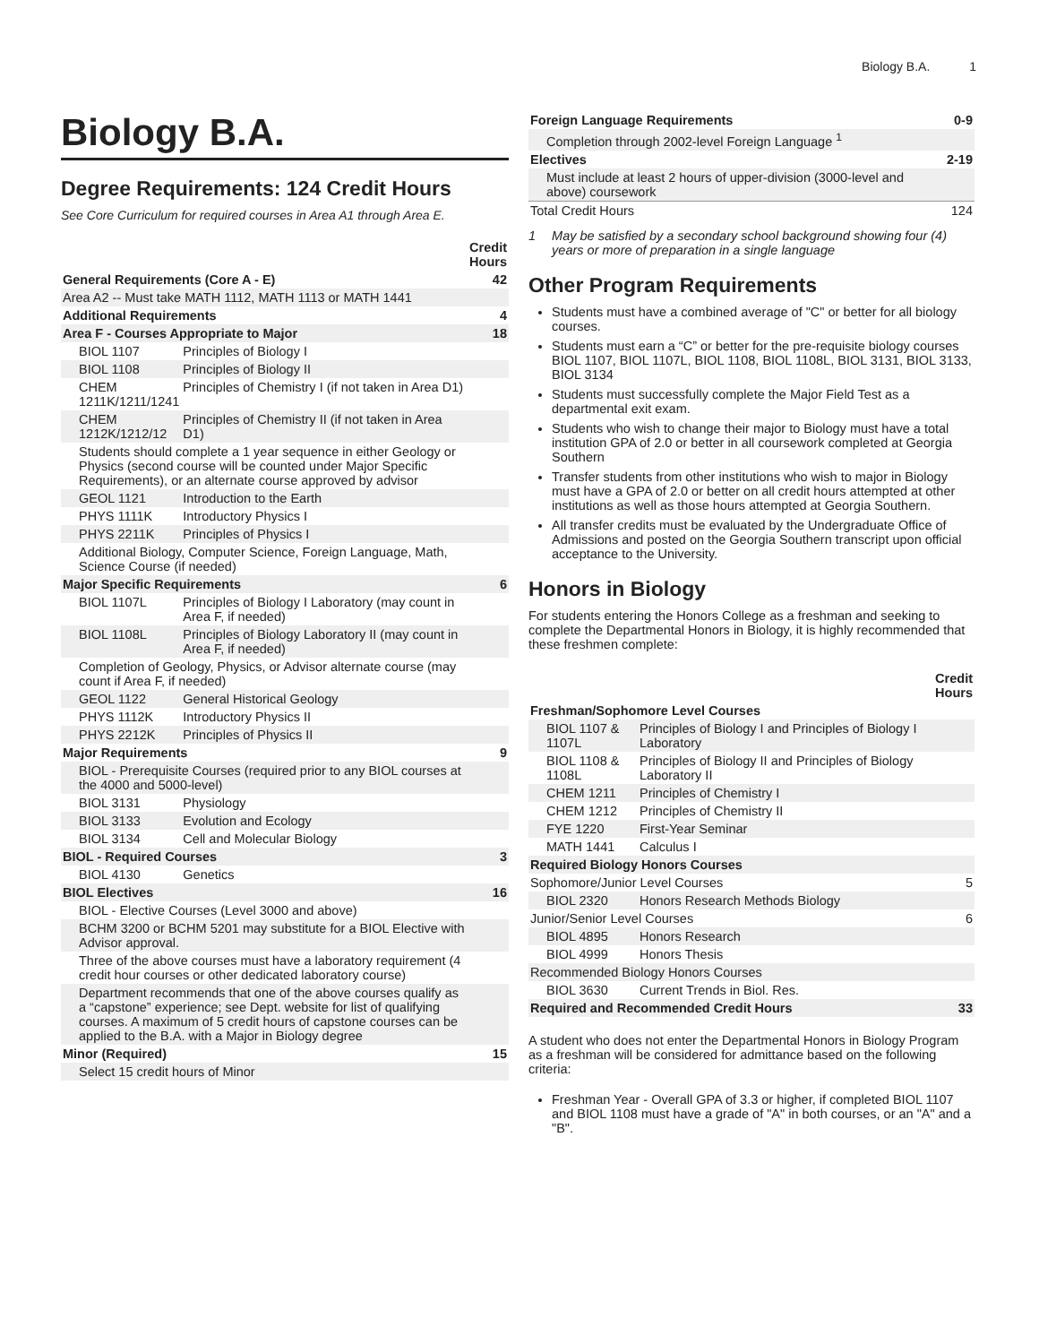Biology B.A. 1
Biology B.A.
Degree Requirements: 124 Credit Hours
See Core Curriculum for required courses in Area A1 through Area E.
| | | Credit Hours |
| --- | --- | --- |
| General Requirements (Core A - E) | | 42 |
| Area A2 -- Must take MATH 1112, MATH 1113 or MATH 1441 | | |
| Additional Requirements | | 4 |
| Area F - Courses Appropriate to Major | | 18 |
| BIOL 1107 | Principles of Biology I | |
| BIOL 1108 | Principles of Biology II | |
| CHEM 1211K/1211/1241 | Principles of Chemistry I (if not taken in Area D1) | |
| CHEM 1212K/1212/12 | Principles of Chemistry II (if not taken in Area D1) | |
| Students should complete a 1 year sequence in either Geology or Physics (second course will be counted under Major Specific Requirements), or an alternate course approved by advisor | | |
| GEOL 1121 | Introduction to the Earth | |
| PHYS 1111K | Introductory Physics I | |
| PHYS 2211K | Principles of Physics I | |
| Additional Biology, Computer Science, Foreign Language, Math, Science Course (if needed) | | |
| Major Specific Requirements | | 6 |
| BIOL 1107L | Principles of Biology I Laboratory (may count in Area F, if needed) | |
| BIOL 1108L | Principles of Biology Laboratory II (may count in Area F, if needed) | |
| Completion of Geology, Physics, or Advisor alternate course (may count if Area F, if needed) | | |
| GEOL 1122 | General Historical Geology | |
| PHYS 1112K | Introductory Physics II | |
| PHYS 2212K | Principles of Physics II | |
| Major Requirements | | 9 |
| BIOL - Prerequisite Courses (required prior to any BIOL courses at the 4000 and 5000-level) | | |
| BIOL 3131 | Physiology | |
| BIOL 3133 | Evolution and Ecology | |
| BIOL 3134 | Cell and Molecular Biology | |
| BIOL - Required Courses | | 3 |
| BIOL 4130 | Genetics | |
| BIOL Electives | | 16 |
| BIOL - Elective Courses (Level 3000 and above) | | |
| BCHM 3200 or BCHM 5201 may substitute for a BIOL Elective with Advisor approval. | | |
| Three of the above courses must have a laboratory requirement (4 credit hour courses or other dedicated laboratory course) | | |
| Department recommends that one of the above courses qualify as a “capstone” experience; see Dept. website for list of qualifying courses. A maximum of 5 credit hours of capstone courses can be applied to the B.A. with a Major in Biology degree | | |
| Minor (Required) | | 15 |
| Select 15 credit hours of Minor | | |
| Foreign Language Requirements | 0-9 |
| Completion through 2002-level Foreign Language <sup>1</sup> | |
| Electives | 2-19 |
| Must include at least 2 hours of upper-division (3000-level and above) coursework | |
| Total Credit Hours | 124 |
1 May be satisfied by a secondary school background showing four (4) years or more of preparation in a single language
Other Program Requirements
Students must have a combined average of "C" or better for all biology courses.
Students must earn a “C” or better for the pre-requisite biology courses BIOL 1107, BIOL 1107L, BIOL 1108, BIOL 1108L, BIOL 3131, BIOL 3133, BIOL 3134
Students must successfully complete the Major Field Test as a departmental exit exam.
Students who wish to change their major to Biology must have a total institution GPA of 2.0 or better in all coursework completed at Georgia Southern
Transfer students from other institutions who wish to major in Biology must have a GPA of 2.0 or better on all credit hours attempted at other institutions as well as those hours attempted at Georgia Southern.
All transfer credits must be evaluated by the Undergraduate Office of Admissions and posted on the Georgia Southern transcript upon official acceptance to the University.
Honors in Biology
For students entering the Honors College as a freshman and seeking to complete the Departmental Honors in Biology, it is highly recommended that these freshmen complete:
| | | Credit Hours |
| --- | --- | --- |
| Freshman/Sophomore Level Courses | | |
| BIOL 1107 & 1107L | Principles of Biology I and Principles of Biology I Laboratory | |
| BIOL 1108 & 1108L | Principles of Biology II and Principles of Biology Laboratory II | |
| CHEM 1211 | Principles of Chemistry I | |
| CHEM 1212 | Principles of Chemistry II | |
| FYE 1220 | First-Year Seminar | |
| MATH 1441 | Calculus I | |
| Required Biology Honors Courses | | |
| Sophomore/Junior Level Courses | | 5 |
| BIOL 2320 | Honors Research Methods Biology | |
| Junior/Senior Level Courses | | 6 |
| BIOL 4895 | Honors Research | |
| BIOL 4999 | Honors Thesis | |
| Recommended Biology Honors Courses | | |
| BIOL 3630 | Current Trends in Biol. Res. | |
| Required and Recommended Credit Hours | | 33 |
A student who does not enter the Departmental Honors in Biology Program as a freshman will be considered for admittance based on the following criteria:
Freshman Year - Overall GPA of 3.3 or higher, if completed BIOL 1107 and BIOL 1108 must have a grade of "A" in both courses, or an "A" and a "B".